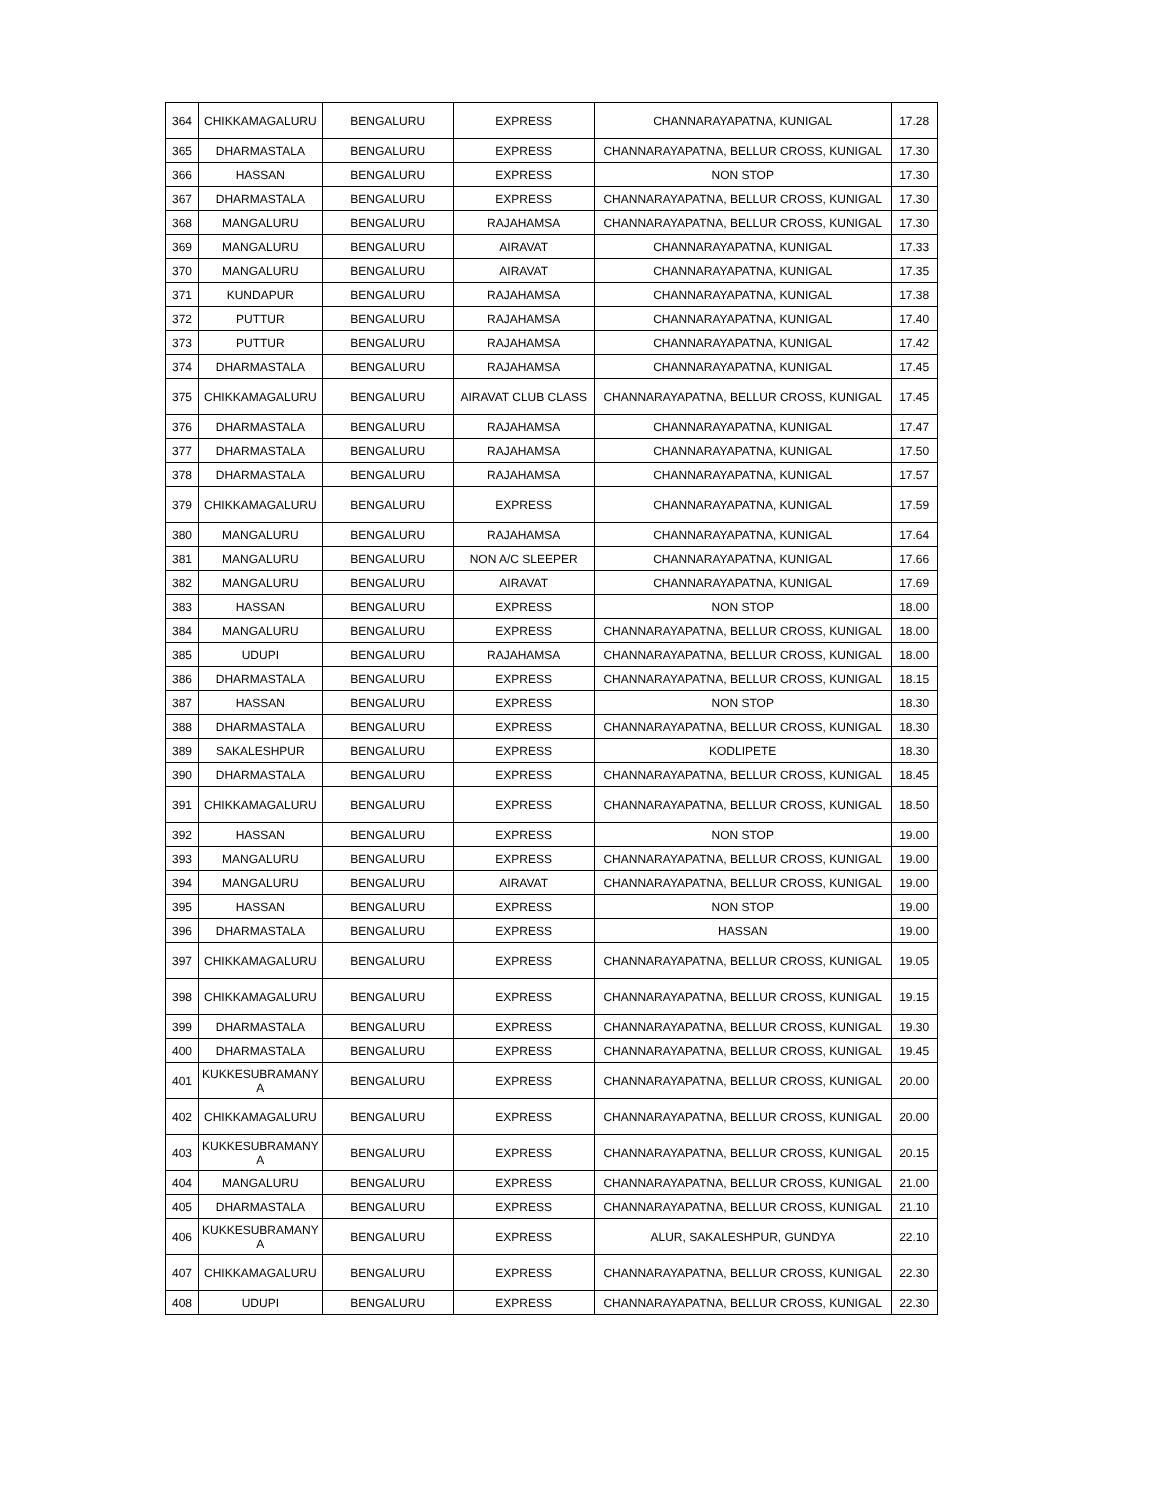| 364 | CHIKKAMAGALURU | BENGALURU | EXPRESS | CHANNARAYAPATNA, KUNIGAL | 17.28 |
| 365 | DHARMASTALA | BENGALURU | EXPRESS | CHANNARAYAPATNA, BELLUR CROSS, KUNIGAL | 17.30 |
| 366 | HASSAN | BENGALURU | EXPRESS | NON STOP | 17.30 |
| 367 | DHARMASTALA | BENGALURU | EXPRESS | CHANNARAYAPATNA, BELLUR CROSS, KUNIGAL | 17.30 |
| 368 | MANGALURU | BENGALURU | RAJAHAMSA | CHANNARAYAPATNA, BELLUR CROSS, KUNIGAL | 17.30 |
| 369 | MANGALURU | BENGALURU | AIRAVAT | CHANNARAYAPATNA, KUNIGAL | 17.33 |
| 370 | MANGALURU | BENGALURU | AIRAVAT | CHANNARAYAPATNA, KUNIGAL | 17.35 |
| 371 | KUNDAPUR | BENGALURU | RAJAHAMSA | CHANNARAYAPATNA, KUNIGAL | 17.38 |
| 372 | PUTTUR | BENGALURU | RAJAHAMSA | CHANNARAYAPATNA, KUNIGAL | 17.40 |
| 373 | PUTTUR | BENGALURU | RAJAHAMSA | CHANNARAYAPATNA, KUNIGAL | 17.42 |
| 374 | DHARMASTALA | BENGALURU | RAJAHAMSA | CHANNARAYAPATNA, KUNIGAL | 17.45 |
| 375 | CHIKKAMAGALURU | BENGALURU | AIRAVAT CLUB CLASS | CHANNARAYAPATNA, BELLUR CROSS, KUNIGAL | 17.45 |
| 376 | DHARMASTALA | BENGALURU | RAJAHAMSA | CHANNARAYAPATNA, KUNIGAL | 17.47 |
| 377 | DHARMASTALA | BENGALURU | RAJAHAMSA | CHANNARAYAPATNA, KUNIGAL | 17.50 |
| 378 | DHARMASTALA | BENGALURU | RAJAHAMSA | CHANNARAYAPATNA, KUNIGAL | 17.57 |
| 379 | CHIKKAMAGALURU | BENGALURU | EXPRESS | CHANNARAYAPATNA, KUNIGAL | 17.59 |
| 380 | MANGALURU | BENGALURU | RAJAHAMSA | CHANNARAYAPATNA, KUNIGAL | 17.64 |
| 381 | MANGALURU | BENGALURU | NON A/C SLEEPER | CHANNARAYAPATNA, KUNIGAL | 17.66 |
| 382 | MANGALURU | BENGALURU | AIRAVAT | CHANNARAYAPATNA, KUNIGAL | 17.69 |
| 383 | HASSAN | BENGALURU | EXPRESS | NON STOP | 18.00 |
| 384 | MANGALURU | BENGALURU | EXPRESS | CHANNARAYAPATNA, BELLUR CROSS, KUNIGAL | 18.00 |
| 385 | UDUPI | BENGALURU | RAJAHAMSA | CHANNARAYAPATNA, BELLUR CROSS, KUNIGAL | 18.00 |
| 386 | DHARMASTALA | BENGALURU | EXPRESS | CHANNARAYAPATNA, BELLUR CROSS, KUNIGAL | 18.15 |
| 387 | HASSAN | BENGALURU | EXPRESS | NON STOP | 18.30 |
| 388 | DHARMASTALA | BENGALURU | EXPRESS | CHANNARAYAPATNA, BELLUR CROSS, KUNIGAL | 18.30 |
| 389 | SAKALESHPUR | BENGALURU | EXPRESS | KODLIPETE | 18.30 |
| 390 | DHARMASTALA | BENGALURU | EXPRESS | CHANNARAYAPATNA, BELLUR CROSS, KUNIGAL | 18.45 |
| 391 | CHIKKAMAGALURU | BENGALURU | EXPRESS | CHANNARAYAPATNA, BELLUR CROSS, KUNIGAL | 18.50 |
| 392 | HASSAN | BENGALURU | EXPRESS | NON STOP | 19.00 |
| 393 | MANGALURU | BENGALURU | EXPRESS | CHANNARAYAPATNA, BELLUR CROSS, KUNIGAL | 19.00 |
| 394 | MANGALURU | BENGALURU | AIRAVAT | CHANNARAYAPATNA, BELLUR CROSS, KUNIGAL | 19.00 |
| 395 | HASSAN | BENGALURU | EXPRESS | NON STOP | 19.00 |
| 396 | DHARMASTALA | BENGALURU | EXPRESS | HASSAN | 19.00 |
| 397 | CHIKKAMAGALURU | BENGALURU | EXPRESS | CHANNARAYAPATNA, BELLUR CROSS, KUNIGAL | 19.05 |
| 398 | CHIKKAMAGALURU | BENGALURU | EXPRESS | CHANNARAYAPATNA, BELLUR CROSS, KUNIGAL | 19.15 |
| 399 | DHARMASTALA | BENGALURU | EXPRESS | CHANNARAYAPATNA, BELLUR CROSS, KUNIGAL | 19.30 |
| 400 | DHARMASTALA | BENGALURU | EXPRESS | CHANNARAYAPATNA, BELLUR CROSS, KUNIGAL | 19.45 |
| 401 | KUKKESUBRAMANY A | BENGALURU | EXPRESS | CHANNARAYAPATNA, BELLUR CROSS, KUNIGAL | 20.00 |
| 402 | CHIKKAMAGALURU | BENGALURU | EXPRESS | CHANNARAYAPATNA, BELLUR CROSS, KUNIGAL | 20.00 |
| 403 | KUKKESUBRAMANY A | BENGALURU | EXPRESS | CHANNARAYAPATNA, BELLUR CROSS, KUNIGAL | 20.15 |
| 404 | MANGALURU | BENGALURU | EXPRESS | CHANNARAYAPATNA, BELLUR CROSS, KUNIGAL | 21.00 |
| 405 | DHARMASTALA | BENGALURU | EXPRESS | CHANNARAYAPATNA, BELLUR CROSS, KUNIGAL | 21.10 |
| 406 | KUKKESUBRAMANY A | BENGALURU | EXPRESS | ALUR, SAKALESHPUR, GUNDYA | 22.10 |
| 407 | CHIKKAMAGALURU | BENGALURU | EXPRESS | CHANNARAYAPATNA, BELLUR CROSS, KUNIGAL | 22.30 |
| 408 | UDUPI | BENGALURU | EXPRESS | CHANNARAYAPATNA, BELLUR CROSS, KUNIGAL | 22.30 |